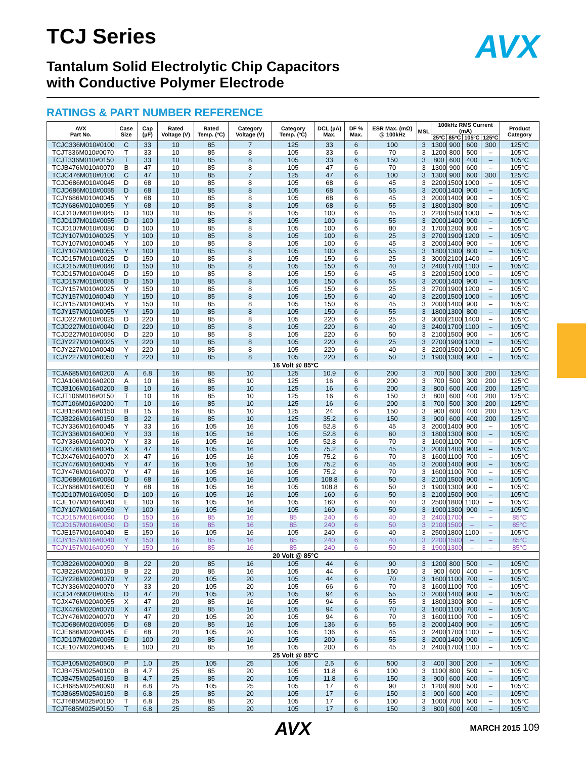AVX
TCJ Series
Tantalum Solid Electrolytic Chip Capacitors
with Conductive Polymer Electrode
RATINGS & PART NUMBER REFERENCE
| AVX Part No. | Case Size | Cap (µF) | Rated Voltage (V) | Rated Temp. (ºC) | Category Voltage (V) | Category Temp. (ºC) | DCL (µA) Max. | DF % Max. | ESR Max. (mΩ) @ 100kHz | MSL | 100kHz RMS Current (mA) | | | | Product Category |
| --- | --- | --- | --- | --- | --- | --- | --- | --- | --- | --- | --- | --- | --- | --- | --- |
| | | | | | | | | | | | 25ºC | 85ºC | 105ºC | 125ºC | |
| TCJC336M010#0100 | C | 33 | 10 | 85 | 7 | 125 | 33 | 6 | 100 | 3 | 1300 | 900 | 600 | 300 | 125°C |
| TCJT336M010#0070 | T | 33 | 10 | 85 | 8 | 105 | 33 | 6 | 70 | 3 | 1200 | 800 | 500 | – | 105°C |
| TCJT336M010#0150 | T | 33 | 10 | 85 | 8 | 105 | 33 | 6 | 150 | 3 | 800 | 600 | 400 | – | 105°C |
| TCJB476M010#0070 | B | 47 | 10 | 85 | 8 | 105 | 47 | 6 | 70 | 3 | 1300 | 900 | 600 | – | 105°C |
| TCJC476M010#0100 | C | 47 | 10 | 85 | 7 | 125 | 47 | 6 | 100 | 3 | 1300 | 900 | 600 | 300 | 125°C |
| TCJD686M010#0045 | D | 68 | 10 | 85 | 8 | 105 | 68 | 6 | 45 | 3 | 2200 | 1500 | 1000 | – | 105°C |
| TCJD686M010#0055 | D | 68 | 10 | 85 | 8 | 105 | 68 | 6 | 55 | 3 | 2000 | 1400 | 900 | – | 105°C |
| TCJY686M010#0045 | Y | 68 | 10 | 85 | 8 | 105 | 68 | 6 | 45 | 3 | 2000 | 1400 | 900 | – | 105°C |
| TCJY686M010#0055 | Y | 68 | 10 | 85 | 8 | 105 | 68 | 6 | 55 | 3 | 1800 | 1300 | 800 | – | 105°C |
| TCJD107M010#0045 | D | 100 | 10 | 85 | 8 | 105 | 100 | 6 | 45 | 3 | 2200 | 1500 | 1000 | – | 105°C |
| TCJD107M010#0055 | D | 100 | 10 | 85 | 8 | 105 | 100 | 6 | 55 | 3 | 2000 | 1400 | 900 | – | 105°C |
| TCJD107M010#0080 | D | 100 | 10 | 85 | 8 | 105 | 100 | 6 | 80 | 3 | 1700 | 1200 | 800 | – | 105°C |
| TCJY107M010#0025 | Y | 100 | 10 | 85 | 8 | 105 | 100 | 6 | 25 | 3 | 2700 | 1900 | 1200 | – | 105°C |
| TCJY107M010#0045 | Y | 100 | 10 | 85 | 8 | 105 | 100 | 6 | 45 | 3 | 2000 | 1400 | 900 | – | 105°C |
| TCJY107M010#0055 | Y | 100 | 10 | 85 | 8 | 105 | 100 | 6 | 55 | 3 | 1800 | 1300 | 800 | – | 105°C |
| TCJD157M010#0025 | D | 150 | 10 | 85 | 8 | 105 | 150 | 6 | 25 | 3 | 3000 | 2100 | 1400 | – | 105°C |
| TCJD157M010#0040 | D | 150 | 10 | 85 | 8 | 105 | 150 | 6 | 40 | 3 | 2400 | 1700 | 1100 | – | 105°C |
| TCJD157M010#0045 | D | 150 | 10 | 85 | 8 | 105 | 150 | 6 | 45 | 3 | 2200 | 1500 | 1000 | – | 105°C |
| TCJD157M010#0055 | D | 150 | 10 | 85 | 8 | 105 | 150 | 6 | 55 | 3 | 2000 | 1400 | 900 | – | 105°C |
| TCJY157M010#0025 | Y | 150 | 10 | 85 | 8 | 105 | 150 | 6 | 25 | 3 | 2700 | 1900 | 1200 | – | 105°C |
| TCJY157M010#0040 | Y | 150 | 10 | 85 | 8 | 105 | 150 | 6 | 40 | 3 | 2200 | 1500 | 1000 | – | 105°C |
| TCJY157M010#0045 | Y | 150 | 10 | 85 | 8 | 105 | 150 | 6 | 45 | 3 | 2000 | 1400 | 900 | – | 105°C |
| TCJY157M010#0055 | Y | 150 | 10 | 85 | 8 | 105 | 150 | 6 | 55 | 3 | 1800 | 1300 | 800 | – | 105°C |
| TCJD227M010#0025 | D | 220 | 10 | 85 | 8 | 105 | 220 | 6 | 25 | 3 | 3000 | 2100 | 1400 | – | 105°C |
| TCJD227M010#0040 | D | 220 | 10 | 85 | 8 | 105 | 220 | 6 | 40 | 3 | 2400 | 1700 | 1100 | – | 105°C |
| TCJD227M010#0050 | D | 220 | 10 | 85 | 8 | 105 | 220 | 6 | 50 | 3 | 2100 | 1500 | 900 | – | 105°C |
| TCJY227M010#0025 | Y | 220 | 10 | 85 | 8 | 105 | 220 | 6 | 25 | 3 | 2700 | 1900 | 1200 | – | 105°C |
| TCJY227M010#0040 | Y | 220 | 10 | 85 | 8 | 105 | 220 | 6 | 40 | 3 | 2200 | 1500 | 1000 | – | 105°C |
| TCJY227M010#0050 | Y | 220 | 10 | 85 | 8 | 105 | 220 | 6 | 50 | 3 | 1900 | 1300 | 900 | – | 105°C |
| 16 Volt @ 85°C | | | | | | | | | | | | | | | |
| TCJA685M016#0200 | A | 6.8 | 16 | 85 | 10 | 125 | 10.9 | 6 | 200 | 3 | 700 | 500 | 300 | 200 | 125°C |
| TCJA106M016#0200 | A | 10 | 16 | 85 | 10 | 125 | 16 | 6 | 200 | 3 | 700 | 500 | 300 | 200 | 125°C |
| TCJB106M016#0200 | B | 10 | 16 | 85 | 10 | 125 | 16 | 6 | 200 | 3 | 800 | 600 | 400 | 200 | 125°C |
| TCJT106M016#0150 | T | 10 | 16 | 85 | 10 | 125 | 16 | 6 | 150 | 3 | 800 | 600 | 400 | 200 | 125°C |
| TCJT106M016#0200 | T | 10 | 16 | 85 | 10 | 125 | 16 | 6 | 200 | 3 | 700 | 500 | 300 | 200 | 125°C |
| TCJB156M016#0150 | B | 15 | 16 | 85 | 10 | 125 | 24 | 6 | 150 | 3 | 900 | 600 | 400 | 200 | 125°C |
| TCJB226M016#0150 | B | 22 | 16 | 85 | 10 | 125 | 35.2 | 6 | 150 | 3 | 900 | 600 | 400 | 200 | 125°C |
| TCJY336M016#0045 | Y | 33 | 16 | 105 | 16 | 105 | 52.8 | 6 | 45 | 3 | 2000 | 1400 | 900 | – | 105°C |
| TCJY336M016#0060 | Y | 33 | 16 | 105 | 16 | 105 | 52.8 | 6 | 60 | 3 | 1800 | 1300 | 800 | – | 105°C |
| TCJY336M016#0070 | Y | 33 | 16 | 105 | 16 | 105 | 52.8 | 6 | 70 | 3 | 1600 | 1100 | 700 | – | 105°C |
| TCJX476M016#0045 | X | 47 | 16 | 105 | 16 | 105 | 75.2 | 6 | 45 | 3 | 2000 | 1400 | 900 | – | 105°C |
| TCJX476M016#0070 | X | 47 | 16 | 105 | 16 | 105 | 75.2 | 6 | 70 | 3 | 1600 | 1100 | 700 | – | 105°C |
| TCJY476M016#0045 | Y | 47 | 16 | 105 | 16 | 105 | 75.2 | 6 | 45 | 3 | 2000 | 1400 | 900 | – | 105°C |
| TCJY476M016#0070 | Y | 47 | 16 | 105 | 16 | 105 | 75.2 | 6 | 70 | 3 | 1600 | 1100 | 700 | – | 105°C |
| TCJD686M016#0050 | D | 68 | 16 | 105 | 16 | 105 | 108.8 | 6 | 50 | 3 | 2100 | 1500 | 900 | – | 105°C |
| TCJY686M016#0050 | Y | 68 | 16 | 105 | 16 | 105 | 108.8 | 6 | 50 | 3 | 1900 | 1300 | 900 | – | 105°C |
| TCJD107M016#0050 | D | 100 | 16 | 105 | 16 | 105 | 160 | 6 | 50 | 3 | 2100 | 1500 | 900 | – | 105°C |
| TCJE107M016#0040 | E | 100 | 16 | 105 | 16 | 105 | 160 | 6 | 40 | 3 | 2500 | 1800 | 1100 | – | 105°C |
| TCJY107M016#0050 | Y | 100 | 16 | 105 | 16 | 105 | 160 | 6 | 50 | 3 | 1900 | 1300 | 900 | – | 105°C |
| TCJD157M016#0040 | D | 150 | 16 | 85 | 16 | 85 | 240 | 6 | 40 | 3 | 2400 | 1700 | – | – | 85°C |
| TCJD157M016#0050 | D | 150 | 16 | 85 | 16 | 85 | 240 | 6 | 50 | 3 | 2100 | 1500 | – | – | 85°C |
| TCJE157M016#0040 | E | 150 | 16 | 105 | 16 | 105 | 240 | 6 | 40 | 3 | 2500 | 1800 | 1100 | – | 105°C |
| TCJY157M016#0040 | Y | 150 | 16 | 85 | 16 | 85 | 240 | 6 | 40 | 3 | 2200 | 1500 | – | – | 85°C |
| TCJY157M016#0050 | Y | 150 | 16 | 85 | 16 | 85 | 240 | 6 | 50 | 3 | 1900 | 1300 | – | – | 85°C |
| 20 Volt @ 85°C | | | | | | | | | | | | | | | |
| TCJB226M020#0090 | B | 22 | 20 | 85 | 16 | 105 | 44 | 6 | 90 | 3 | 1200 | 800 | 500 | – | 105°C |
| TCJB226M020#0150 | B | 22 | 20 | 85 | 16 | 105 | 44 | 6 | 150 | 3 | 900 | 600 | 400 | – | 105°C |
| TCJY226M020#0070 | Y | 22 | 20 | 105 | 20 | 105 | 44 | 6 | 70 | 3 | 1600 | 1100 | 700 | – | 105°C |
| TCJY336M020#0070 | Y | 33 | 20 | 105 | 20 | 105 | 66 | 6 | 70 | 3 | 1600 | 1100 | 700 | – | 105°C |
| TCJD476M020#0055 | D | 47 | 20 | 105 | 20 | 105 | 94 | 6 | 55 | 3 | 2000 | 1400 | 900 | – | 105°C |
| TCJX476M020#0055 | X | 47 | 20 | 85 | 16 | 105 | 94 | 6 | 55 | 3 | 1800 | 1300 | 800 | – | 105°C |
| TCJX476M020#0070 | X | 47 | 20 | 85 | 16 | 105 | 94 | 6 | 70 | 3 | 1600 | 1100 | 700 | – | 105°C |
| TCJY476M020#0070 | Y | 47 | 20 | 105 | 20 | 105 | 94 | 6 | 70 | 3 | 1600 | 1100 | 700 | – | 105°C |
| TCJD686M020#0055 | D | 68 | 20 | 85 | 16 | 105 | 136 | 6 | 55 | 3 | 2000 | 1400 | 900 | – | 105°C |
| TCJE686M020#0045 | E | 68 | 20 | 105 | 20 | 105 | 136 | 6 | 45 | 3 | 2400 | 1700 | 1100 | – | 105°C |
| TCJD107M020#0055 | D | 100 | 20 | 85 | 16 | 105 | 200 | 6 | 55 | 3 | 2000 | 1400 | 900 | – | 105°C |
| TCJE107M020#0045 | E | 100 | 20 | 85 | 16 | 105 | 200 | 6 | 45 | 3 | 2400 | 1700 | 1100 | – | 105°C |
| 25 Volt @ 85°C | | | | | | | | | | | | | | | |
| TCJP105M025#0500 | P | 1.0 | 25 | 105 | 25 | 105 | 2.5 | 6 | 500 | 3 | 400 | 300 | 200 | – | 105°C |
| TCJB475M025#0100 | B | 4.7 | 25 | 85 | 20 | 105 | 11.8 | 6 | 100 | 3 | 1100 | 800 | 500 | – | 105°C |
| TCJB475M025#0150 | B | 4.7 | 25 | 85 | 20 | 105 | 11.8 | 6 | 150 | 3 | 900 | 600 | 400 | – | 105°C |
| TCJB685M025#0090 | B | 6.8 | 25 | 105 | 25 | 105 | 17 | 6 | 90 | 3 | 1200 | 800 | 500 | – | 105°C |
| TCJB685M025#0150 | B | 6.8 | 25 | 85 | 20 | 105 | 17 | 6 | 150 | 3 | 900 | 600 | 400 | – | 105°C |
| TCJT685M025#0100 | T | 6.8 | 25 | 85 | 20 | 105 | 17 | 6 | 100 | 3 | 1000 | 700 | 500 | – | 105°C |
| TCJT685M025#0150 | T | 6.8 | 25 | 85 | 20 | 105 | 17 | 6 | 150 | 3 | 800 | 600 | 400 | – | 105°C |
AVX
MARCH 2015 109